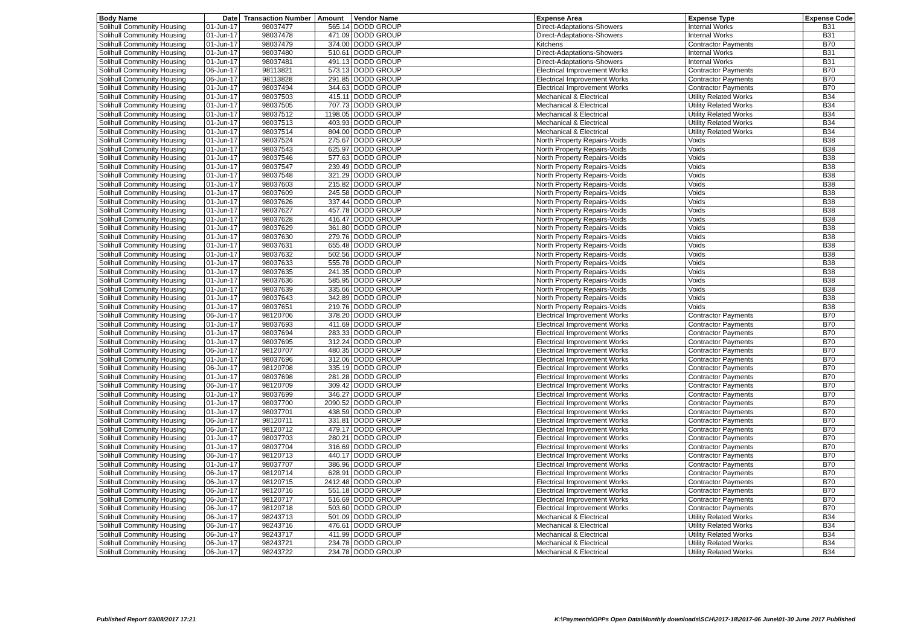| Body Name | Date | Transaction Number | Amount | Vendor Name | Expense Area | Expense Type | Expense Code |
| --- | --- | --- | --- | --- | --- | --- | --- |
| Solihull Community Housing | 01-Jun-17 | 98037477 | 565.14 | DODD GROUP | Direct-Adaptations-Showers | Internal Works | B31 |
| Solihull Community Housing | 01-Jun-17 | 98037478 | 471.09 | DODD GROUP | Direct-Adaptations-Showers | Internal Works | B31 |
| Solihull Community Housing | 01-Jun-17 | 98037479 | 374.00 | DODD GROUP | Kitchens | Contractor Payments | B70 |
| Solihull Community Housing | 01-Jun-17 | 98037480 | 510.61 | DODD GROUP | Direct-Adaptations-Showers | Internal Works | B31 |
| Solihull Community Housing | 01-Jun-17 | 98037481 | 491.13 | DODD GROUP | Direct-Adaptations-Showers | Internal Works | B31 |
| Solihull Community Housing | 06-Jun-17 | 98113821 | 573.13 | DODD GROUP | Electrical Improvement Works | Contractor Payments | B70 |
| Solihull Community Housing | 06-Jun-17 | 98113828 | 291.85 | DODD GROUP | Electrical Improvement Works | Contractor Payments | B70 |
| Solihull Community Housing | 01-Jun-17 | 98037494 | 344.63 | DODD GROUP | Electrical Improvement Works | Contractor Payments | B70 |
| Solihull Community Housing | 01-Jun-17 | 98037503 | 415.11 | DODD GROUP | Mechanical & Electrical | Utility Related Works | B34 |
| Solihull Community Housing | 01-Jun-17 | 98037505 | 707.73 | DODD GROUP | Mechanical & Electrical | Utility Related Works | B34 |
| Solihull Community Housing | 01-Jun-17 | 98037512 | 1198.05 | DODD GROUP | Mechanical & Electrical | Utility Related Works | B34 |
| Solihull Community Housing | 01-Jun-17 | 98037513 | 403.93 | DODD GROUP | Mechanical & Electrical | Utility Related Works | B34 |
| Solihull Community Housing | 01-Jun-17 | 98037514 | 804.00 | DODD GROUP | Mechanical & Electrical | Utility Related Works | B34 |
| Solihull Community Housing | 01-Jun-17 | 98037524 | 275.67 | DODD GROUP | North Property Repairs-Voids | Voids | B38 |
| Solihull Community Housing | 01-Jun-17 | 98037543 | 625.97 | DODD GROUP | North Property Repairs-Voids | Voids | B38 |
| Solihull Community Housing | 01-Jun-17 | 98037546 | 577.63 | DODD GROUP | North Property Repairs-Voids | Voids | B38 |
| Solihull Community Housing | 01-Jun-17 | 98037547 | 239.49 | DODD GROUP | North Property Repairs-Voids | Voids | B38 |
| Solihull Community Housing | 01-Jun-17 | 98037548 | 321.29 | DODD GROUP | North Property Repairs-Voids | Voids | B38 |
| Solihull Community Housing | 01-Jun-17 | 98037603 | 215.82 | DODD GROUP | North Property Repairs-Voids | Voids | B38 |
| Solihull Community Housing | 01-Jun-17 | 98037609 | 245.58 | DODD GROUP | North Property Repairs-Voids | Voids | B38 |
| Solihull Community Housing | 01-Jun-17 | 98037626 | 337.44 | DODD GROUP | North Property Repairs-Voids | Voids | B38 |
| Solihull Community Housing | 01-Jun-17 | 98037627 | 457.78 | DODD GROUP | North Property Repairs-Voids | Voids | B38 |
| Solihull Community Housing | 01-Jun-17 | 98037628 | 416.47 | DODD GROUP | North Property Repairs-Voids | Voids | B38 |
| Solihull Community Housing | 01-Jun-17 | 98037629 | 361.80 | DODD GROUP | North Property Repairs-Voids | Voids | B38 |
| Solihull Community Housing | 01-Jun-17 | 98037630 | 279.76 | DODD GROUP | North Property Repairs-Voids | Voids | B38 |
| Solihull Community Housing | 01-Jun-17 | 98037631 | 655.48 | DODD GROUP | North Property Repairs-Voids | Voids | B38 |
| Solihull Community Housing | 01-Jun-17 | 98037632 | 502.56 | DODD GROUP | North Property Repairs-Voids | Voids | B38 |
| Solihull Community Housing | 01-Jun-17 | 98037633 | 555.78 | DODD GROUP | North Property Repairs-Voids | Voids | B38 |
| Solihull Community Housing | 01-Jun-17 | 98037635 | 241.35 | DODD GROUP | North Property Repairs-Voids | Voids | B38 |
| Solihull Community Housing | 01-Jun-17 | 98037636 | 585.95 | DODD GROUP | North Property Repairs-Voids | Voids | B38 |
| Solihull Community Housing | 01-Jun-17 | 98037639 | 335.66 | DODD GROUP | North Property Repairs-Voids | Voids | B38 |
| Solihull Community Housing | 01-Jun-17 | 98037643 | 342.89 | DODD GROUP | North Property Repairs-Voids | Voids | B38 |
| Solihull Community Housing | 01-Jun-17 | 98037651 | 219.76 | DODD GROUP | North Property Repairs-Voids | Voids | B38 |
| Solihull Community Housing | 06-Jun-17 | 98120706 | 378.20 | DODD GROUP | Electrical Improvement Works | Contractor Payments | B70 |
| Solihull Community Housing | 01-Jun-17 | 98037693 | 411.69 | DODD GROUP | Electrical Improvement Works | Contractor Payments | B70 |
| Solihull Community Housing | 01-Jun-17 | 98037694 | 283.33 | DODD GROUP | Electrical Improvement Works | Contractor Payments | B70 |
| Solihull Community Housing | 01-Jun-17 | 98037695 | 312.24 | DODD GROUP | Electrical Improvement Works | Contractor Payments | B70 |
| Solihull Community Housing | 06-Jun-17 | 98120707 | 480.35 | DODD GROUP | Electrical Improvement Works | Contractor Payments | B70 |
| Solihull Community Housing | 01-Jun-17 | 98037696 | 312.06 | DODD GROUP | Electrical Improvement Works | Contractor Payments | B70 |
| Solihull Community Housing | 06-Jun-17 | 98120708 | 335.19 | DODD GROUP | Electrical Improvement Works | Contractor Payments | B70 |
| Solihull Community Housing | 01-Jun-17 | 98037698 | 281.28 | DODD GROUP | Electrical Improvement Works | Contractor Payments | B70 |
| Solihull Community Housing | 06-Jun-17 | 98120709 | 309.42 | DODD GROUP | Electrical Improvement Works | Contractor Payments | B70 |
| Solihull Community Housing | 01-Jun-17 | 98037699 | 346.27 | DODD GROUP | Electrical Improvement Works | Contractor Payments | B70 |
| Solihull Community Housing | 01-Jun-17 | 98037700 | 2090.52 | DODD GROUP | Electrical Improvement Works | Contractor Payments | B70 |
| Solihull Community Housing | 01-Jun-17 | 98037701 | 438.59 | DODD GROUP | Electrical Improvement Works | Contractor Payments | B70 |
| Solihull Community Housing | 06-Jun-17 | 98120711 | 331.81 | DODD GROUP | Electrical Improvement Works | Contractor Payments | B70 |
| Solihull Community Housing | 06-Jun-17 | 98120712 | 479.17 | DODD GROUP | Electrical Improvement Works | Contractor Payments | B70 |
| Solihull Community Housing | 01-Jun-17 | 98037703 | 280.21 | DODD GROUP | Electrical Improvement Works | Contractor Payments | B70 |
| Solihull Community Housing | 01-Jun-17 | 98037704 | 316.69 | DODD GROUP | Electrical Improvement Works | Contractor Payments | B70 |
| Solihull Community Housing | 06-Jun-17 | 98120713 | 440.17 | DODD GROUP | Electrical Improvement Works | Contractor Payments | B70 |
| Solihull Community Housing | 01-Jun-17 | 98037707 | 386.96 | DODD GROUP | Electrical Improvement Works | Contractor Payments | B70 |
| Solihull Community Housing | 06-Jun-17 | 98120714 | 628.91 | DODD GROUP | Electrical Improvement Works | Contractor Payments | B70 |
| Solihull Community Housing | 06-Jun-17 | 98120715 | 2412.48 | DODD GROUP | Electrical Improvement Works | Contractor Payments | B70 |
| Solihull Community Housing | 06-Jun-17 | 98120716 | 551.18 | DODD GROUP | Electrical Improvement Works | Contractor Payments | B70 |
| Solihull Community Housing | 06-Jun-17 | 98120717 | 516.69 | DODD GROUP | Electrical Improvement Works | Contractor Payments | B70 |
| Solihull Community Housing | 06-Jun-17 | 98120718 | 503.60 | DODD GROUP | Electrical Improvement Works | Contractor Payments | B70 |
| Solihull Community Housing | 06-Jun-17 | 98243713 | 501.09 | DODD GROUP | Mechanical & Electrical | Utility Related Works | B34 |
| Solihull Community Housing | 06-Jun-17 | 98243716 | 476.61 | DODD GROUP | Mechanical & Electrical | Utility Related Works | B34 |
| Solihull Community Housing | 06-Jun-17 | 98243717 | 411.99 | DODD GROUP | Mechanical & Electrical | Utility Related Works | B34 |
| Solihull Community Housing | 06-Jun-17 | 98243721 | 234.78 | DODD GROUP | Mechanical & Electrical | Utility Related Works | B34 |
| Solihull Community Housing | 06-Jun-17 | 98243722 | 234.78 | DODD GROUP | Mechanical & Electrical | Utility Related Works | B34 |
Published Report 03/08/2017 17:21 K:\Payments\OPPs Open Data\Monthly downloads\SCH\2017-18\2017-06 June\01-30 June 2017 Published